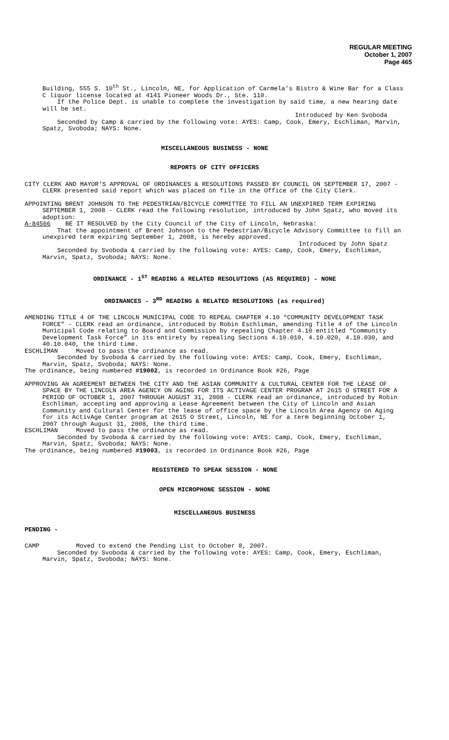REGULAR MEETING
October 1, 2007
Page 465
Building, 555 S. 10<sup>th</sup> St., Lincoln, NE, for Application of Carmela’s Bistro & Wine Bar for a Class C liquor license located at 4141 Pioneer Woods Dr., Ste. 110.
If the Police Dept. is unable to complete the investigation by said time, a new hearing date will be set.
Introduced by Ken Svoboda
Seconded by Camp & carried by the following vote: AYES: Camp, Cook, Emery, Eschliman, Marvin, Spatz, Svoboda; NAYS: None.
MISCELLANEOUS BUSINESS - NONE
REPORTS OF CITY OFFICERS
CITY CLERK AND MAYOR’S APPROVAL OF ORDINANCES & RESOLUTIONS PASSED BY COUNCIL ON SEPTEMBER 17, 2007 - CLERK presented said report which was placed on file in the Office of the City Clerk.
APPOINTING BRENT JOHNSON TO THE PEDESTRIAN/BICYCLE COMMITTEE TO FILL AN UNEXPIRED TERM EXPIRING SEPTEMBER 1, 2008 - CLERK read the following resolution, introduced by John Spatz, who moved its adoption:
A-84566 BE IT RESOLVED by the City Council of the City of Lincoln, Nebraska:
That the appointment of Brent Johnson to the Pedestrian/Bicycle Advisory Committee to fill an unexpired term expiring September 1, 2008, is hereby approved.
Introduced by John Spatz
Seconded by Svoboda & carried by the following vote: AYES: Camp, Cook, Emery, Eschliman, Marvin, Spatz, Svoboda; NAYS: None.
ORDINANCE - 1<sup>ST</sup> READING & RELATED RESOLUTIONS (AS REQUIRED) - NONE
ORDINANCES - 3<sup>RD</sup> READING & RELATED RESOLUTIONS (as required)
AMENDING TITLE 4 OF THE LINCOLN MUNICIPAL CODE TO REPEAL CHAPTER 4.10 “COMMUNITY DEVELOPMENT TASK FORCE” - CLERK read an ordinance, introduced by Robin Eschliman, amending Title 4 of the Lincoln Municipal Code relating to Board and Commission by repealing Chapter 4.10 entitled “Community Development Task Force” in its entirety by repealing Sections 4.10.010, 4.10.020, 4.10.030, and 40.10.040, the third time.
ESCHLIMAN Moved to pass the ordinance as read.
Seconded by Svoboda & carried by the following vote: AYES: Camp, Cook, Emery, Eschliman, Marvin, Spatz, Svoboda; NAYS: None.
The ordinance, being numbered #19002, is recorded in Ordinance Book #26, Page
APPROVING AN AGREEMENT BETWEEN THE CITY AND THE ASIAN COMMUNITY & CULTURAL CENTER FOR THE LEASE OF SPACE BY THE LINCOLN AREA AGENCY ON AGING FOR ITS ACTIVAGE CENTER PROGRAM AT 2615 O STREET FOR A PERIOD OF OCTOBER 1, 2007 THROUGH AUGUST 31, 2008 - CLERK read an ordinance, introduced by Robin Eschliman, accepting and approving a Lease Agreement between the City of Lincoln and Asian Community and Cultural Center for the lease of office space by the Lincoln Area Agency on Aging for its ActivAge Center program at 2615 O Street, Lincoln, NE for a term beginning October 1, 2007 through August 31, 2008, the third time.
ESCHLIMAN Moved to pass the ordinance as read.
Seconded by Svoboda & carried by the following vote: AYES: Camp, Cook, Emery, Eschliman, Marvin, Spatz, Svoboda; NAYS: None.
The ordinance, being numbered #19003, is recorded in Ordinance Book #26, Page
REGISTERED TO SPEAK SESSION - NONE
OPEN MICROPHONE SESSION - NONE
MISCELLANEOUS BUSINESS
PENDING -
CAMP Moved to extend the Pending List to October 8, 2007.
Seconded by Svoboda & carried by the following vote: AYES: Camp, Cook, Emery, Eschliman, Marvin, Spatz, Svoboda; NAYS: None.